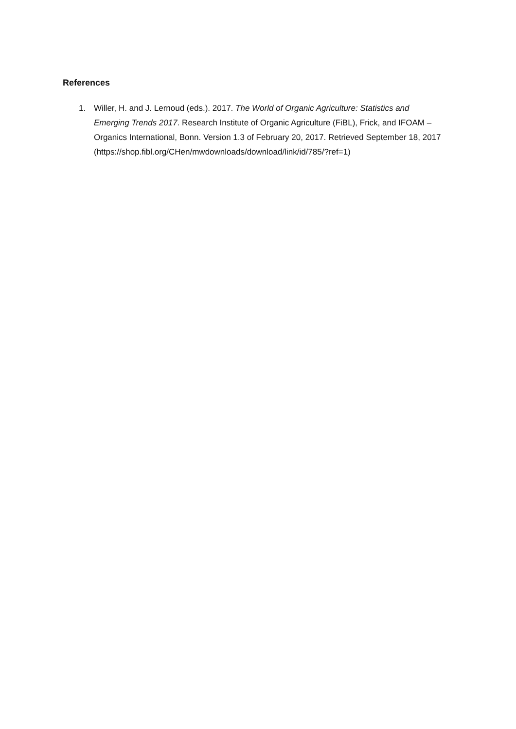References
1. Willer, H. and J. Lernoud (eds.). 2017. The World of Organic Agriculture: Statistics and Emerging Trends 2017. Research Institute of Organic Agriculture (FiBL), Frick, and IFOAM – Organics International, Bonn. Version 1.3 of February 20, 2017. Retrieved September 18, 2017
(https://shop.fibl.org/CHen/mwdownloads/download/link/id/785/?ref=1)